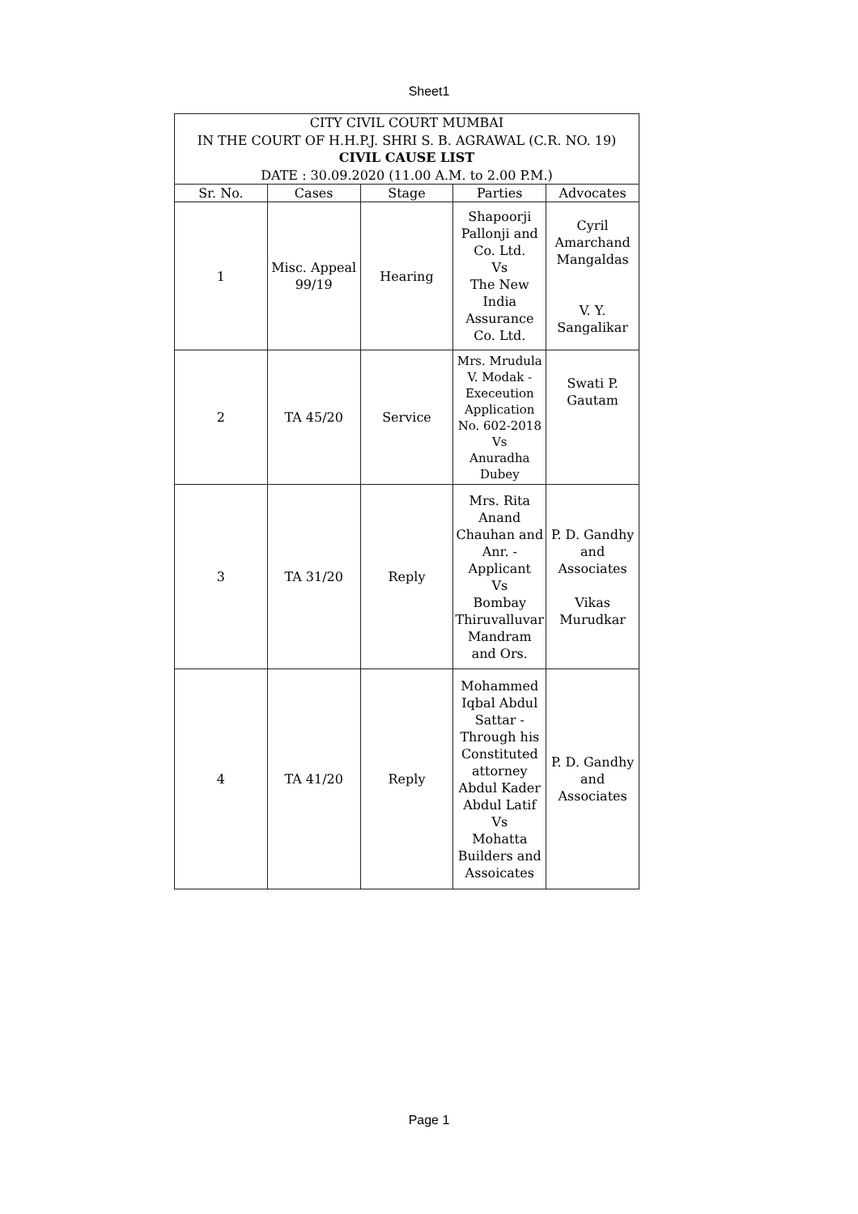Sheet1
| CITY CIVIL COURT MUMBAI IN THE COURT OF H.H.P.J. SHRI S. B. AGRAWAL (C.R. NO. 19) CIVIL CAUSE LIST DATE : 30.09.2020 (11.00 A.M. to 2.00 P.M.) | | | | |
| Sr. No. | Cases | Stage | Parties | Advocates |
| 1 | Misc. Appeal 99/19 | Hearing | Shapoorji Pallonji and Co. Ltd. Vs The New India Assurance Co. Ltd. | Cyril Amarchand Mangaldas V. Y. Sangalikar |
| 2 | TA 45/20 | Service | Mrs. Mrudula V. Modak - Execeution Application No. 602-2018 Vs Anuradha Dubey | Swati P. Gautam |
| 3 | TA 31/20 | Reply | Mrs. Rita Anand Chauhan and Anr. - Applicant Vs Bombay Thiruvalluvar Mandram and Ors. | P. D. Gandhy and Associates Vikas Murudkar |
| 4 | TA 41/20 | Reply | Mohammed Iqbal Abdul Sattar - Through his Constituted attorney Abdul Kader Abdul Latif Vs Mohatta Builders and Assoicates | P. D. Gandhy and Associates |
Page 1